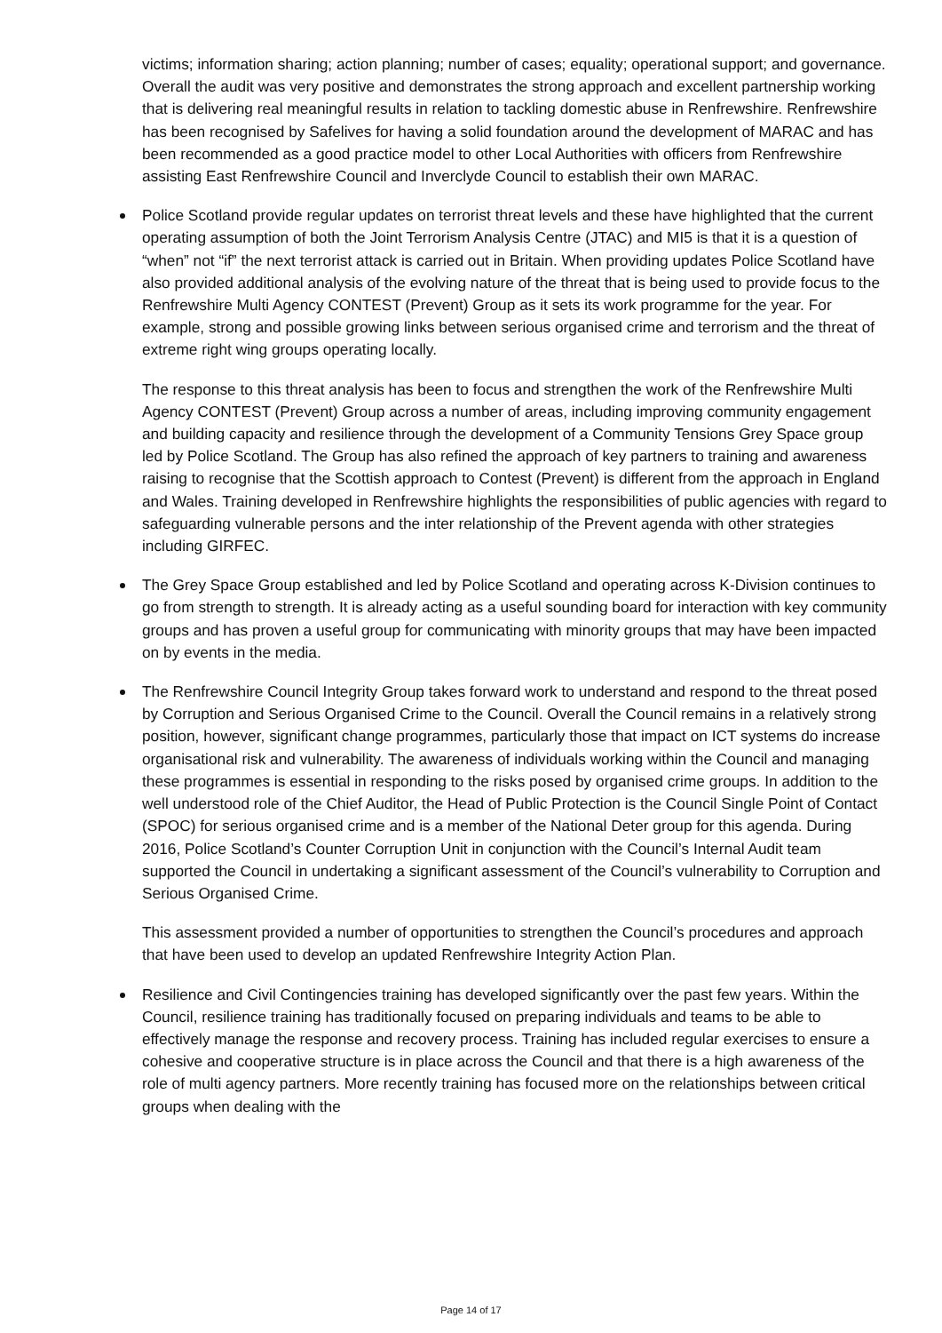victims; information sharing; action planning; number of cases; equality; operational support; and governance. Overall the audit was very positive and demonstrates the strong approach and excellent partnership working that is delivering real meaningful results in relation to tackling domestic abuse in Renfrewshire. Renfrewshire has been recognised by Safelives for having a solid foundation around the development of MARAC and has been recommended as a good practice model to other Local Authorities with officers from Renfrewshire assisting East Renfrewshire Council and Inverclyde Council to establish their own MARAC.
Police Scotland provide regular updates on terrorist threat levels and these have highlighted that the current operating assumption of both the Joint Terrorism Analysis Centre (JTAC) and MI5 is that it is a question of “when” not “if” the next terrorist attack is carried out in Britain. When providing updates Police Scotland have also provided additional analysis of the evolving nature of the threat that is being used to provide focus to the Renfrewshire Multi Agency CONTEST (Prevent) Group as it sets its work programme for the year. For example, strong and possible growing links between serious organised crime and terrorism and the threat of extreme right wing groups operating locally.
The response to this threat analysis has been to focus and strengthen the work of the Renfrewshire Multi Agency CONTEST (Prevent) Group across a number of areas, including improving community engagement and building capacity and resilience through the development of a Community Tensions Grey Space group led by Police Scotland. The Group has also refined the approach of key partners to training and awareness raising to recognise that the Scottish approach to Contest (Prevent) is different from the approach in England and Wales. Training developed in Renfrewshire highlights the responsibilities of public agencies with regard to safeguarding vulnerable persons and the inter relationship of the Prevent agenda with other strategies including GIRFEC.
The Grey Space Group established and led by Police Scotland and operating across K-Division continues to go from strength to strength. It is already acting as a useful sounding board for interaction with key community groups and has proven a useful group for communicating with minority groups that may have been impacted on by events in the media.
The Renfrewshire Council Integrity Group takes forward work to understand and respond to the threat posed by Corruption and Serious Organised Crime to the Council. Overall the Council remains in a relatively strong position, however, significant change programmes, particularly those that impact on ICT systems do increase organisational risk and vulnerability. The awareness of individuals working within the Council and managing these programmes is essential in responding to the risks posed by organised crime groups. In addition to the well understood role of the Chief Auditor, the Head of Public Protection is the Council Single Point of Contact (SPOC) for serious organised crime and is a member of the National Deter group for this agenda. During 2016, Police Scotland’s Counter Corruption Unit in conjunction with the Council’s Internal Audit team supported the Council in undertaking a significant assessment of the Council’s vulnerability to Corruption and Serious Organised Crime.
This assessment provided a number of opportunities to strengthen the Council’s procedures and approach that have been used to develop an updated Renfrewshire Integrity Action Plan.
Resilience and Civil Contingencies training has developed significantly over the past few years. Within the Council, resilience training has traditionally focused on preparing individuals and teams to be able to effectively manage the response and recovery process. Training has included regular exercises to ensure a cohesive and cooperative structure is in place across the Council and that there is a high awareness of the role of multi agency partners. More recently training has focused more on the relationships between critical groups when dealing with the
Page 14 of 17